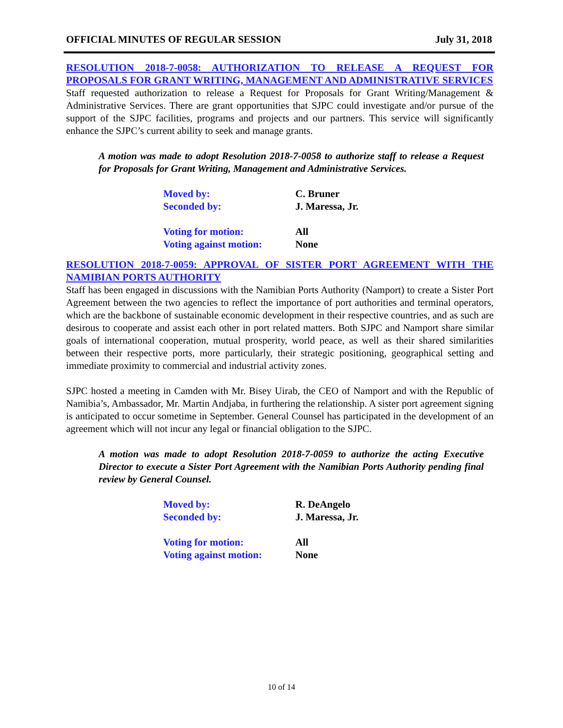OFFICIAL MINUTES OF REGULAR SESSION July 31, 2018
RESOLUTION 2018-7-0058: AUTHORIZATION TO RELEASE A REQUEST FOR PROPOSALS FOR GRANT WRITING, MANAGEMENT AND ADMINISTRATIVE SERVICES
Staff requested authorization to release a Request for Proposals for Grant Writing/Management & Administrative Services. There are grant opportunities that SJPC could investigate and/or pursue of the support of the SJPC facilities, programs and projects and our partners. This service will significantly enhance the SJPC’s current ability to seek and manage grants.
A motion was made to adopt Resolution 2018-7-0058 to authorize staff to release a Request for Proposals for Grant Writing, Management and Administrative Services.
| Moved by: | C. Bruner |
| Seconded by: | J. Maressa, Jr. |
| Voting for motion: | All |
| Voting against motion: | None |
RESOLUTION 2018-7-0059: APPROVAL OF SISTER PORT AGREEMENT WITH THE NAMIBIAN PORTS AUTHORITY
Staff has been engaged in discussions with the Namibian Ports Authority (Namport) to create a Sister Port Agreement between the two agencies to reflect the importance of port authorities and terminal operators, which are the backbone of sustainable economic development in their respective countries, and as such are desirous to cooperate and assist each other in port related matters. Both SJPC and Namport share similar goals of international cooperation, mutual prosperity, world peace, as well as their shared similarities between their respective ports, more particularly, their strategic positioning, geographical setting and immediate proximity to commercial and industrial activity zones.
SJPC hosted a meeting in Camden with Mr. Bisey Uirab, the CEO of Namport and with the Republic of Namibia’s, Ambassador, Mr. Martin Andjaba, in furthering the relationship. A sister port agreement signing is anticipated to occur sometime in September. General Counsel has participated in the development of an agreement which will not incur any legal or financial obligation to the SJPC.
A motion was made to adopt Resolution 2018-7-0059 to authorize the acting Executive Director to execute a Sister Port Agreement with the Namibian Ports Authority pending final review by General Counsel.
| Moved by: | R. DeAngelo |
| Seconded by: | J. Maressa, Jr. |
| Voting for motion: | All |
| Voting against motion: | None |
10 of 14